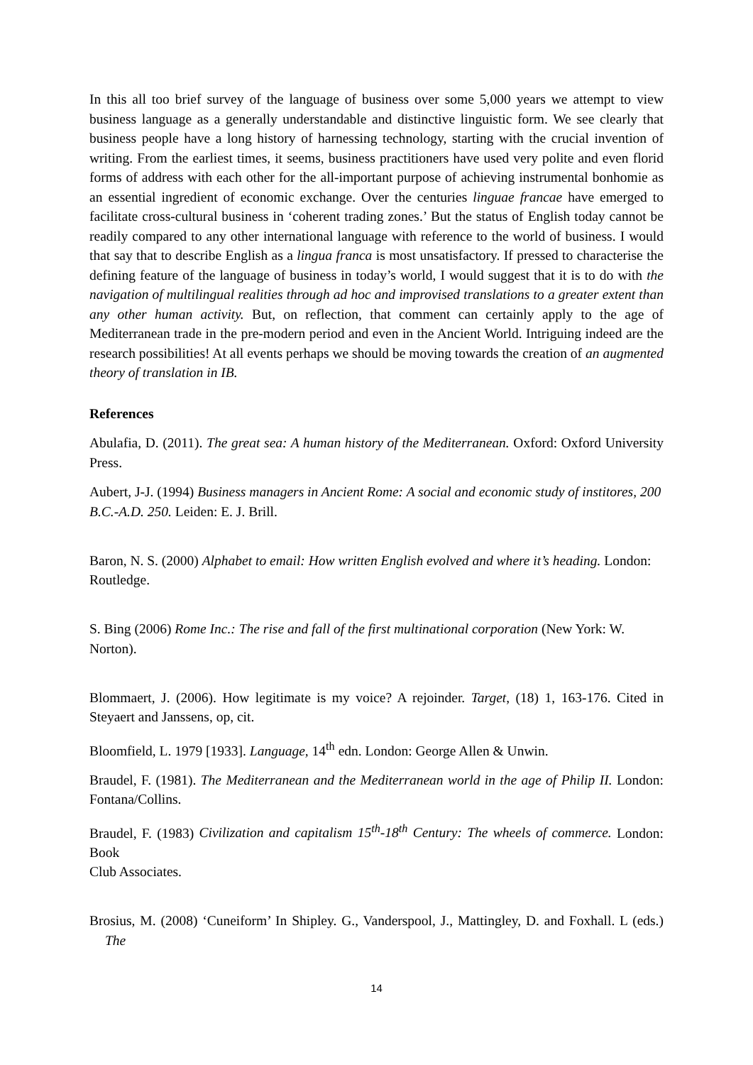In this all too brief survey of the language of business over some 5,000 years we attempt to view business language as a generally understandable and distinctive linguistic form. We see clearly that business people have a long history of harnessing technology, starting with the crucial invention of writing. From the earliest times, it seems, business practitioners have used very polite and even florid forms of address with each other for the all-important purpose of achieving instrumental bonhomie as an essential ingredient of economic exchange. Over the centuries linguae francae have emerged to facilitate cross-cultural business in ‘coherent trading zones.’ But the status of English today cannot be readily compared to any other international language with reference to the world of business. I would that say that to describe English as a lingua franca is most unsatisfactory. If pressed to characterise the defining feature of the language of business in today’s world, I would suggest that it is to do with the navigation of multilingual realities through ad hoc and improvised translations to a greater extent than any other human activity. But, on reflection, that comment can certainly apply to the age of Mediterranean trade in the pre-modern period and even in the Ancient World. Intriguing indeed are the research possibilities! At all events perhaps we should be moving towards the creation of an augmented theory of translation in IB.
References
Abulafia, D. (2011). The great sea: A human history of the Mediterranean. Oxford: Oxford University Press.
Aubert, J-J. (1994) Business managers in Ancient Rome: A social and economic study of institores, 200
B.C.-A.D. 250. Leiden: E. J. Brill.
Baron, N. S. (2000) Alphabet to email: How written English evolved and where it’s heading. London:
Routledge.
S. Bing (2006) Rome Inc.: The rise and fall of the first multinational corporation (New York: W.
Norton).
Blommaert, J. (2006). How legitimate is my voice? A rejoinder. Target, (18) 1, 163-176. Cited in Steyaert and Janssens, op, cit.
Bloomfield, L. 1979 [1933]. Language, 14<sup>th</sup> edn. London: George Allen & Unwin.
Braudel, F. (1981). The Mediterranean and the Mediterranean world in the age of Philip II. London: Fontana/Collins.
Braudel, F. (1983) Civilization and capitalism 15<sup>th</sup>-18<sup>th</sup> Century: The wheels of commerce. London: Book
Club Associates.
Brosius, M. (2008) ‘Cuneiform’ In Shipley. G., Vanderspool, J., Mattingley, D. and Foxhall. L (eds.) The
14